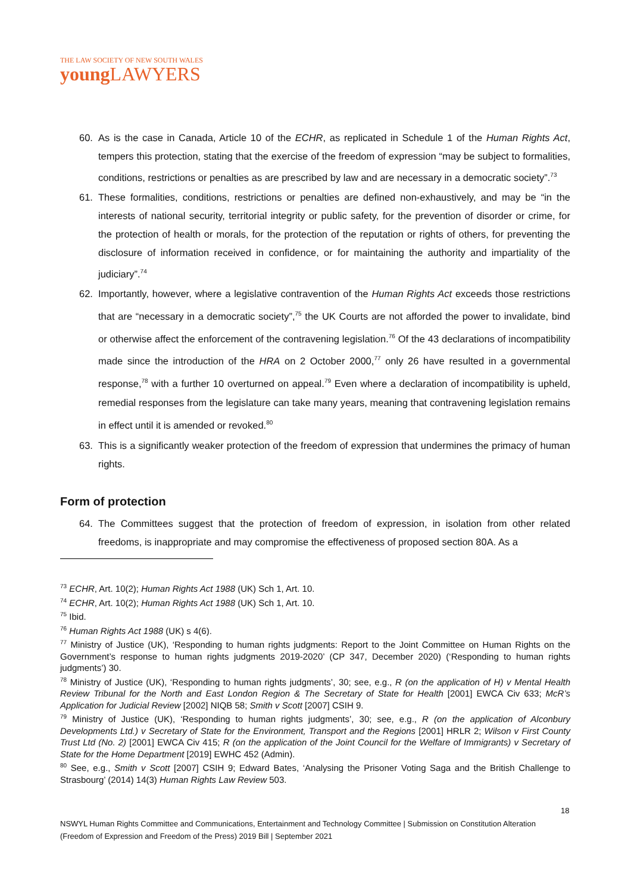THE LAW SOCIETY OF NEW SOUTH WALES
youngLAWYERS
60. As is the case in Canada, Article 10 of the ECHR, as replicated in Schedule 1 of the Human Rights Act, tempers this protection, stating that the exercise of the freedom of expression “may be subject to formalities, conditions, restrictions or penalties as are prescribed by law and are necessary in a democratic society”.<sup>73</sup>
61. These formalities, conditions, restrictions or penalties are defined non-exhaustively, and may be “in the interests of national security, territorial integrity or public safety, for the prevention of disorder or crime, for the protection of health or morals, for the protection of the reputation or rights of others, for preventing the disclosure of information received in confidence, or for maintaining the authority and impartiality of the judiciary”.<sup>74</sup>
62. Importantly, however, where a legislative contravention of the Human Rights Act exceeds those restrictions that are “necessary in a democratic society”,<sup>75</sup> the UK Courts are not afforded the power to invalidate, bind or otherwise affect the enforcement of the contravening legislation.<sup>76</sup> Of the 43 declarations of incompatibility made since the introduction of the HRA on 2 October 2000,<sup>77</sup> only 26 have resulted in a governmental response,<sup>78</sup> with a further 10 overturned on appeal.<sup>79</sup> Even where a declaration of incompatibility is upheld, remedial responses from the legislature can take many years, meaning that contravening legislation remains in effect until it is amended or revoked.<sup>80</sup>
63. This is a significantly weaker protection of the freedom of expression that undermines the primacy of human rights.
Form of protection
64. The Committees suggest that the protection of freedom of expression, in isolation from other related freedoms, is inappropriate and may compromise the effectiveness of proposed section 80A. As a
<sup>73</sup> ECHR, Art. 10(2); Human Rights Act 1988 (UK) Sch 1, Art. 10.
<sup>74</sup> ECHR, Art. 10(2); Human Rights Act 1988 (UK) Sch 1, Art. 10.
<sup>75</sup> Ibid.
<sup>76</sup> Human Rights Act 1988 (UK) s 4(6).
<sup>77</sup> Ministry of Justice (UK), ‘Responding to human rights judgments: Report to the Joint Committee on Human Rights on the Government’s response to human rights judgments 2019-2020’ (CP 347, December 2020) (‘Responding to human rights judgments’) 30.
<sup>78</sup> Ministry of Justice (UK), ‘Responding to human rights judgments’, 30; see, e.g., R (on the application of H) v Mental Health Review Tribunal for the North and East London Region & The Secretary of State for Health [2001] EWCA Civ 633; McR’s Application for Judicial Review [2002] NIQB 58; Smith v Scott [2007] CSIH 9.
<sup>79</sup> Ministry of Justice (UK), ‘Responding to human rights judgments’, 30; see, e.g., R (on the application of Alconbury Developments Ltd.) v Secretary of State for the Environment, Transport and the Regions [2001] HRLR 2; Wilson v First County Trust Ltd (No. 2) [2001] EWCA Civ 415; R (on the application of the Joint Council for the Welfare of Immigrants) v Secretary of State for the Home Department [2019] EWHC 452 (Admin).
<sup>80</sup> See, e.g., Smith v Scott [2007] CSIH 9; Edward Bates, ‘Analysing the Prisoner Voting Saga and the British Challenge to Strasbourg’ (2014) 14(3) Human Rights Law Review 503.
18
NSWYL Human Rights Committee and Communications, Entertainment and Technology Committee | Submission on Constitution Alteration (Freedom of Expression and Freedom of the Press) 2019 Bill | September 2021